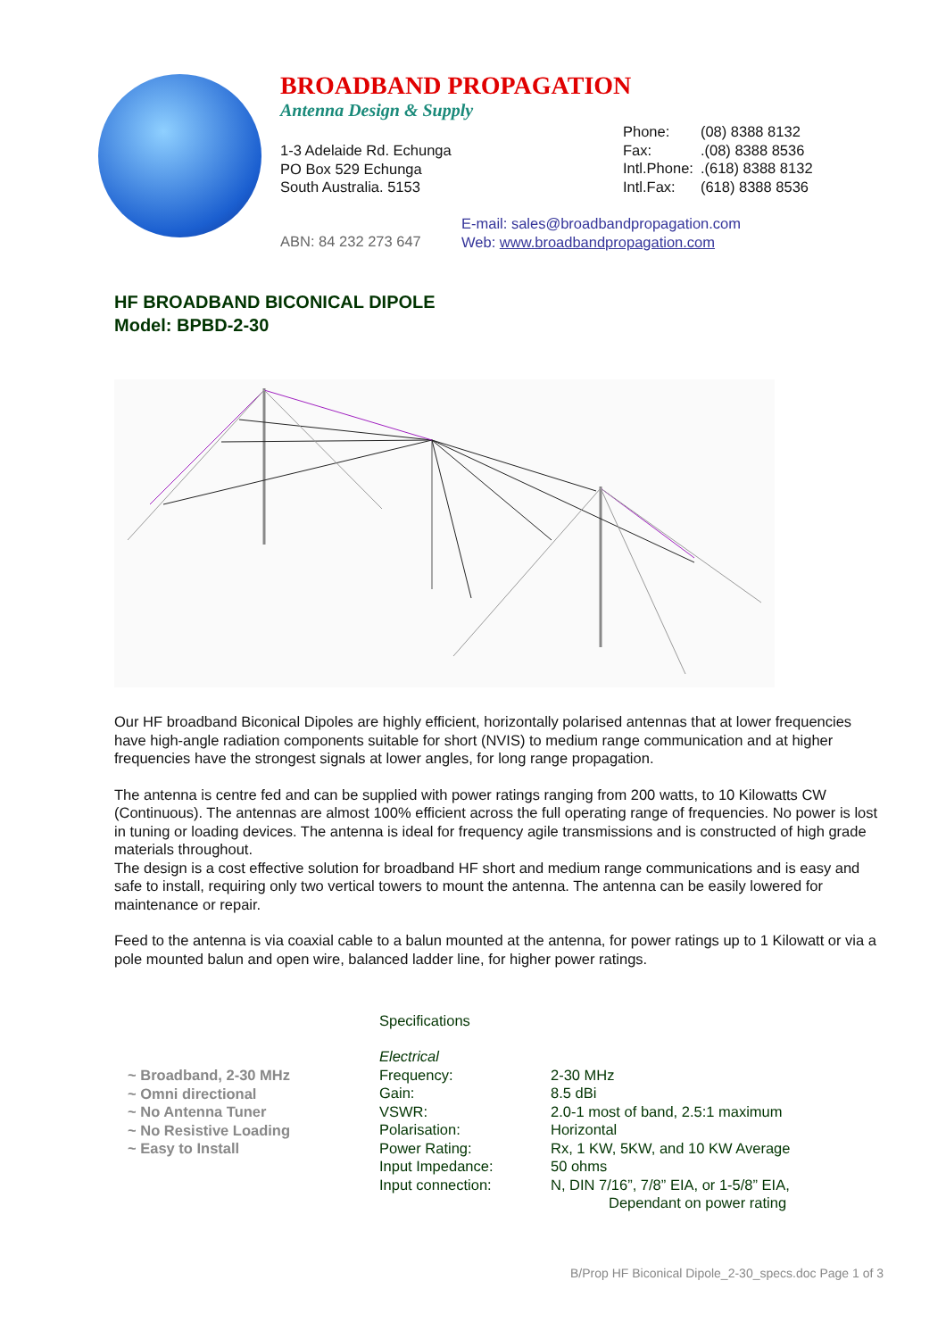BROADBAND PROPAGATION
Antenna Design & Supply
1-3 Adelaide Rd. Echunga
PO Box 529 Echunga
South Australia. 5153
| Phone: | (08) 8388 8132 |
| Fax: | .(08) 8388 8536 |
| Intl.Phone: | .(618) 8388 8132 |
| Intl.Fax: | (618) 8388 8536 |
E-mail: sales@broadbandpropagation.com
Web: www.broadbandpropagation.com
ABN: 84 232 273 647
HF BROADBAND BICONICAL DIPOLE
Model: BPBD-2-30
Our HF broadband Biconical Dipoles are highly efficient, horizontally polarised antennas that at lower frequencies have high-angle radiation components suitable for short (NVIS) to medium range communication and at higher frequencies have the strongest signals at lower angles, for long range propagation.
The antenna is centre fed and can be supplied with power ratings ranging from 200 watts, to 10 Kilowatts CW (Continuous). The antennas are almost 100% efficient across the full operating range of frequencies. No power is lost in tuning or loading devices. The antenna is ideal for frequency agile transmissions and is constructed of high grade materials throughout.
The design is a cost effective solution for broadband HF short and medium range communications and is easy and safe to install, requiring only two vertical towers to mount the antenna. The antenna can be easily lowered for maintenance or repair.
Feed to the antenna is via coaxial cable to a balun mounted at the antenna, for power ratings up to 1 Kilowatt or via a pole mounted balun and open wire, balanced ladder line, for higher power ratings.
~ Broadband, 2-30 MHz
~ Omni directional
~ No Antenna Tuner
~ No Resistive Loading
~ Easy to Install
Specifications
| Electrical | |
| Frequency: | 2-30 MHz |
| Gain: | 8.5 dBi |
| VSWR: | 2.0-1 most of band, 2.5:1 maximum |
| Polarisation: | Horizontal |
| Power Rating: | Rx, 1 KW, 5KW, and 10 KW Average |
| Input Impedance: | 50 ohms |
| Input connection: | N, DIN 7/16”, 7/8” EIA, or 1-5/8” EIA, Dependant on power rating |
B/Prop HF Biconical Dipole_2-30_specs.doc Page 1 of 3